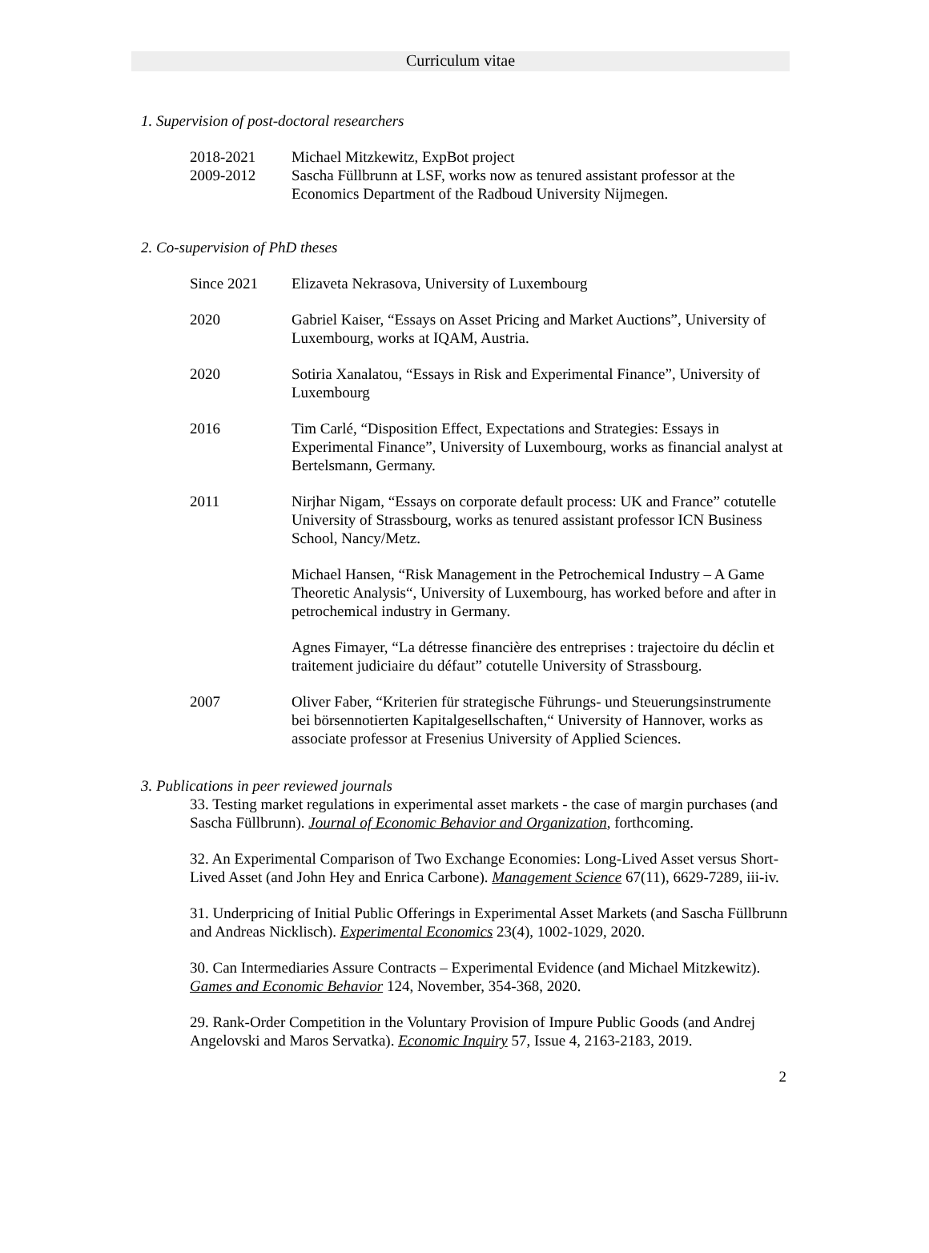Curriculum vitae
1. Supervision of post-doctoral researchers
| 2018-2021 | Michael Mitzkewitz, ExpBot project |
| 2009-2012 | Sascha Füllbrunn at LSF, works now as tenured assistant professor at the Economics Department of the Radboud University Nijmegen. |
2. Co-supervision of PhD theses
| Since 2021 | Elizaveta Nekrasova, University of Luxembourg |
| 2020 | Gabriel Kaiser, “Essays on Asset Pricing and Market Auctions”, University of Luxembourg, works at IQAM, Austria. |
| 2020 | Sotiria Xanalatou, “Essays in Risk and Experimental Finance”, University of Luxembourg |
| 2016 | Tim Carlé, “Disposition Effect, Expectations and Strategies: Essays in Experimental Finance”, University of Luxembourg, works as financial analyst at Bertelsmann, Germany. |
| 2011 | Nirjhar Nigam, “Essays on corporate default process: UK and France” cotutelle University of Strassbourg, works as tenured assistant professor ICN Business School, Nancy/Metz. |
| | Michael Hansen, “Risk Management in the Petrochemical Industry – A Game Theoretic Analysis“, University of Luxembourg, has worked before and after in petrochemical industry in Germany. |
| | Agnes Fimayer, “La détresse financière des entreprises : trajectoire du déclin et traitement judiciaire du défaut” cotutelle University of Strassbourg. |
| 2007 | Oliver Faber, “Kriterien für strategische Führungs- und Steuerungsinstrumente bei börsennotierten Kapitalgesellschaften,“ University of Hannover, works as associate professor at Fresenius University of Applied Sciences. |
3. Publications in peer reviewed journals
33. Testing market regulations in experimental asset markets - the case of margin purchases (and Sascha Füllbrunn). Journal of Economic Behavior and Organization, forthcoming.
32. An Experimental Comparison of Two Exchange Economies: Long-Lived Asset versus Short-Lived Asset (and John Hey and Enrica Carbone). Management Science 67(11), 6629-7289, iii-iv.
31. Underpricing of Initial Public Offerings in Experimental Asset Markets (and Sascha Füllbrunn and Andreas Nicklisch). Experimental Economics 23(4), 1002-1029, 2020.
30. Can Intermediaries Assure Contracts – Experimental Evidence (and Michael Mitzkewitz). Games and Economic Behavior 124, November, 354-368, 2020.
29. Rank-Order Competition in the Voluntary Provision of Impure Public Goods (and Andrej Angelovski and Maros Servatka). Economic Inquiry 57, Issue 4, 2163-2183, 2019.
2